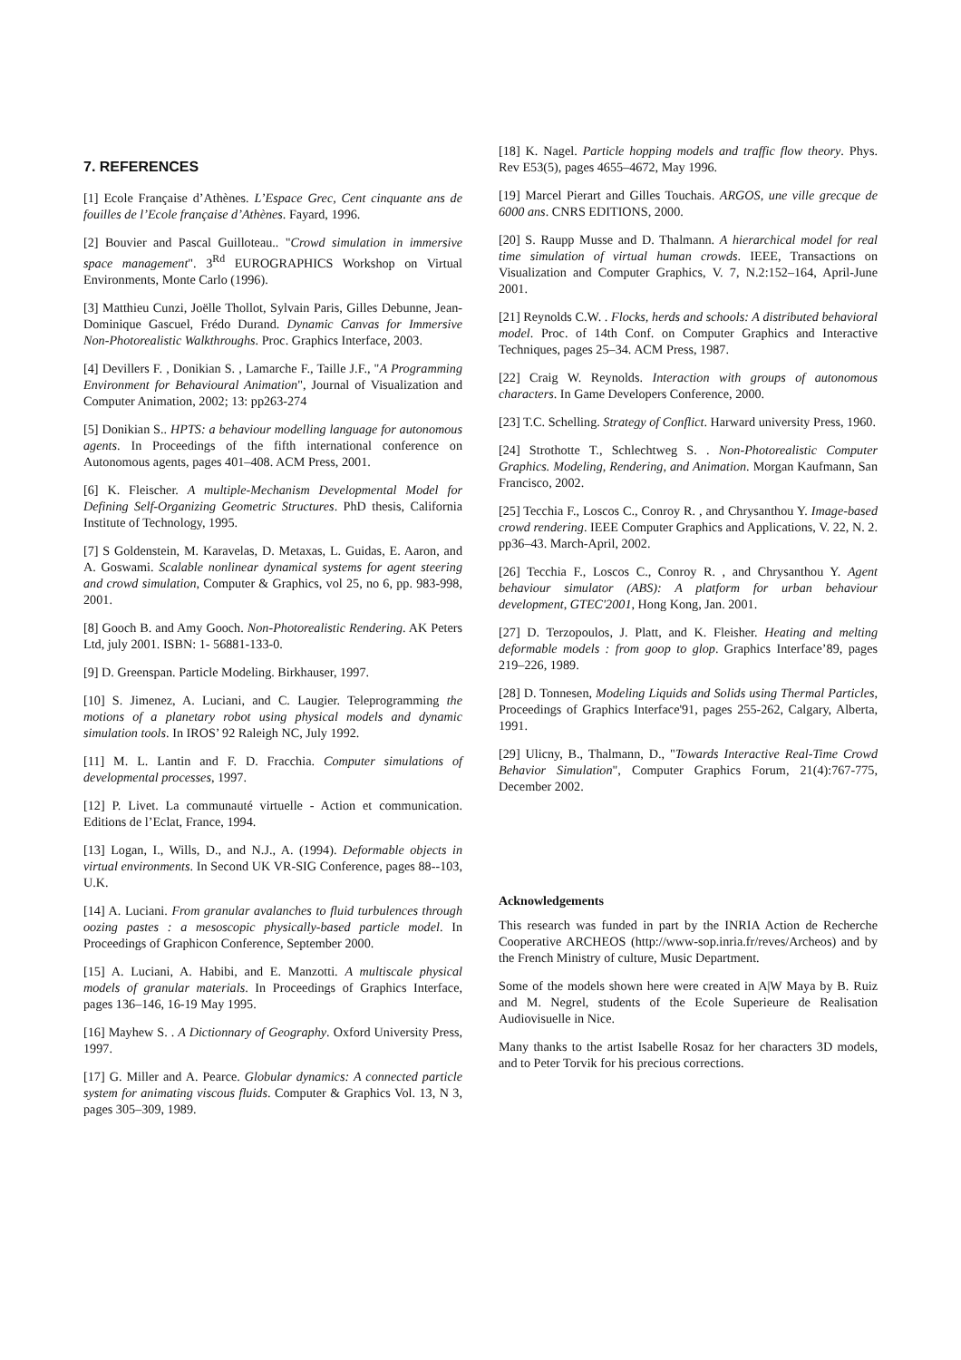7. REFERENCES
[1] Ecole Française d’Athènes. L’Espace Grec, Cent cinquante ans de fouilles de l’Ecole française d’Athènes. Fayard, 1996.
[2] Bouvier and Pascal Guilloteau.. "Crowd simulation in immersive space management". 3<sup>Rd</sup> EUROGRAPHICS Workshop on Virtual Environments, Monte Carlo (1996).
[3] Matthieu Cunzi, Joëlle Thollot, Sylvain Paris, Gilles Debunne, Jean-Dominique Gascuel, Frédo Durand. Dynamic Canvas for Immersive Non-Photorealistic Walkthroughs. Proc. Graphics Interface, 2003.
[4] Devillers F. , Donikian S. , Lamarche F., Taille J.F., "A Programming Environment for Behavioural Animation", Journal of Visualization and Computer Animation, 2002; 13: pp263-274
[5] Donikian S.. HPTS: a behaviour modelling language for autonomous agents. In Proceedings of the fifth international conference on Autonomous agents, pages 401–408. ACM Press, 2001.
[6] K. Fleischer. A multiple-Mechanism Developmental Model for Defining Self-Organizing Geometric Structures. PhD thesis, California Institute of Technology, 1995.
[7] S Goldenstein, M. Karavelas, D. Metaxas, L. Guidas, E. Aaron, and A. Goswami. Scalable nonlinear dynamical systems for agent steering and crowd simulation, Computer & Graphics, vol 25, no 6, pp. 983-998, 2001.
[8] Gooch B. and Amy Gooch. Non-Photorealistic Rendering. AK Peters Ltd, july 2001. ISBN: 1- 56881-133-0.
[9] D. Greenspan. Particle Modeling. Birkhauser, 1997.
[10] S. Jimenez, A. Luciani, and C. Laugier. Teleprogramming the motions of a planetary robot using physical models and dynamic simulation tools. In IROS’ 92 Raleigh NC, July 1992.
[11] M. L. Lantin and F. D. Fracchia. Computer simulations of developmental processes, 1997.
[12] P. Livet. La communauté virtuelle - Action et communication. Editions de l’Eclat, France, 1994.
[13] Logan, I., Wills, D., and N.J., A. (1994). Deformable objects in virtual environments. In Second UK VR-SIG Conference, pages 88--103, U.K.
[14] A. Luciani. From granular avalanches to fluid turbulences through oozing pastes : a mesoscopic physically-based particle model. In Proceedings of Graphicon Conference, September 2000.
[15] A. Luciani, A. Habibi, and E. Manzotti. A multiscale physical models of granular materials. In Proceedings of Graphics Interface, pages 136–146, 16-19 May 1995.
[16] Mayhew S. . A Dictionnary of Geography. Oxford University Press, 1997.
[17] G. Miller and A. Pearce. Globular dynamics: A connected particle system for animating viscous fluids. Computer & Graphics Vol. 13, N 3, pages 305–309, 1989.
[18] K. Nagel. Particle hopping models and traffic flow theory. Phys. Rev E53(5), pages 4655–4672, May 1996.
[19] Marcel Pierart and Gilles Touchais. ARGOS, une ville grecque de 6000 ans. CNRS EDITIONS, 2000.
[20] S. Raupp Musse and D. Thalmann. A hierarchical model for real time simulation of virtual human crowds. IEEE, Transactions on Visualization and Computer Graphics, V. 7, N.2:152–164, April-June 2001.
[21] Reynolds C.W. . Flocks, herds and schools: A distributed behavioral model. Proc. of 14th Conf. on Computer Graphics and Interactive Techniques, pages 25–34. ACM Press, 1987.
[22] Craig W. Reynolds. Interaction with groups of autonomous characters. In Game Developers Conference, 2000.
[23] T.C. Schelling. Strategy of Conflict. Harward university Press, 1960.
[24] Strothotte T., Schlechtweg S. . Non-Photorealistic Computer Graphics. Modeling, Rendering, and Animation. Morgan Kaufmann, San Francisco, 2002.
[25] Tecchia F., Loscos C., Conroy R. , and Chrysanthou Y. Image-based crowd rendering. IEEE Computer Graphics and Applications, V. 22, N. 2. pp36–43. March-April, 2002.
[26] Tecchia F., Loscos C., Conroy R. , and Chrysanthou Y. Agent behaviour simulator (ABS): A platform for urban behaviour development, GTEC'2001, Hong Kong, Jan. 2001.
[27] D. Terzopoulos, J. Platt, and K. Fleisher. Heating and melting deformable models : from goop to glop. Graphics Interface’89, pages 219–226, 1989.
[28] D. Tonnesen, Modeling Liquids and Solids using Thermal Particles, Proceedings of Graphics Interface'91, pages 255-262, Calgary, Alberta, 1991.
[29] Ulicny, B., Thalmann, D., "Towards Interactive Real-Time Crowd Behavior Simulation", Computer Graphics Forum, 21(4):767-775, December 2002.
Acknowledgements
This research was funded in part by the INRIA Action de Recherche Cooperative ARCHEOS (http://www-sop.inria.fr/reves/Archeos) and by the French Ministry of culture, Music Department.
Some of the models shown here were created in A|W Maya by B. Ruiz and M. Negrel, students of the Ecole Superieure de Realisation Audiovisuelle in Nice.
Many thanks to the artist Isabelle Rosaz for her characters 3D models, and to Peter Torvik for his precious corrections.